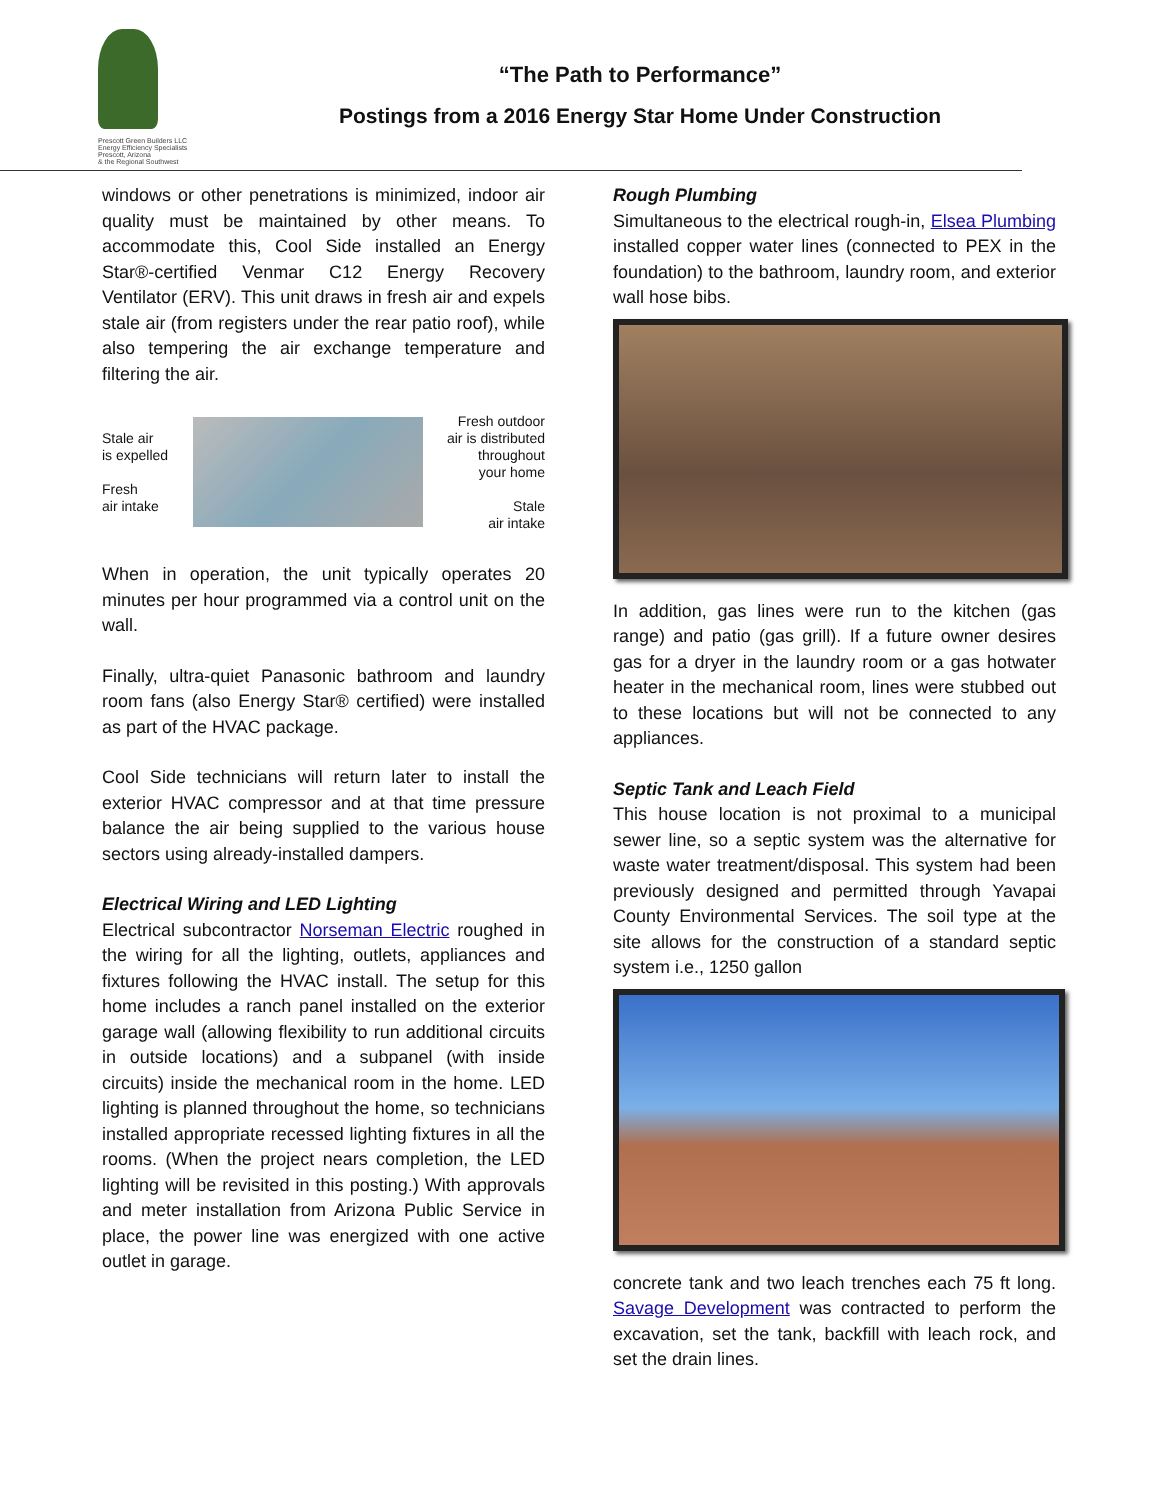Prescott Green Builders LLC
Energy Efficiency Specialists
Prescott, Arizona
& the Regional Southwest
“The Path to Performance”
Postings from a 2016 Energy Star Home Under Construction
windows or other penetrations is minimized, indoor air quality must be maintained by other means. To accommodate this, Cool Side installed an Energy Star®-certified Venmar C12 Energy Recovery Ventilator (ERV). This unit draws in fresh air and expels stale air (from registers under the rear patio roof), while also tempering the air exchange temperature and filtering the air.
Stale air
is expelled
Fresh
air intake
Fresh outdoor
air is distributed
throughout
your home
Stale
air intake
When in operation, the unit typically operates 20 minutes per hour programmed via a control unit on the wall.
Finally, ultra-quiet Panasonic bathroom and laundry room fans (also Energy Star® certified) were installed as part of the HVAC package.
Cool Side technicians will return later to install the exterior HVAC compressor and at that time pressure balance the air being supplied to the various house sectors using already-installed dampers.
Electrical Wiring and LED Lighting
Electrical subcontractor Norseman Electric roughed in the wiring for all the lighting, outlets, appliances and fixtures following the HVAC install. The setup for this home includes a ranch panel installed on the exterior garage wall (allowing flexibility to run additional circuits in outside locations) and a subpanel (with inside circuits) inside the mechanical room in the home. LED lighting is planned throughout the home, so technicians installed appropriate recessed lighting fixtures in all the rooms. (When the project nears completion, the LED lighting will be revisited in this posting.) With approvals and meter installation from Arizona Public Service in place, the power line was energized with one active outlet in garage.
Rough Plumbing
Simultaneous to the electrical rough-in, Elsea Plumbing installed copper water lines (connected to PEX in the foundation) to the bathroom, laundry room, and exterior wall hose bibs.
In addition, gas lines were run to the kitchen (gas range) and patio (gas grill). If a future owner desires gas for a dryer in the laundry room or a gas hotwater heater in the mechanical room, lines were stubbed out to these locations but will not be connected to any appliances.
Septic Tank and Leach Field
This house location is not proximal to a municipal sewer line, so a septic system was the alternative for waste water treatment/disposal. This system had been previously designed and permitted through Yavapai County Environmental Services. The soil type at the site allows for the construction of a standard septic system i.e., 1250 gallon
concrete tank and two leach trenches each 75 ft long. Savage Development was contracted to perform the excavation, set the tank, backfill with leach rock, and set the drain lines.